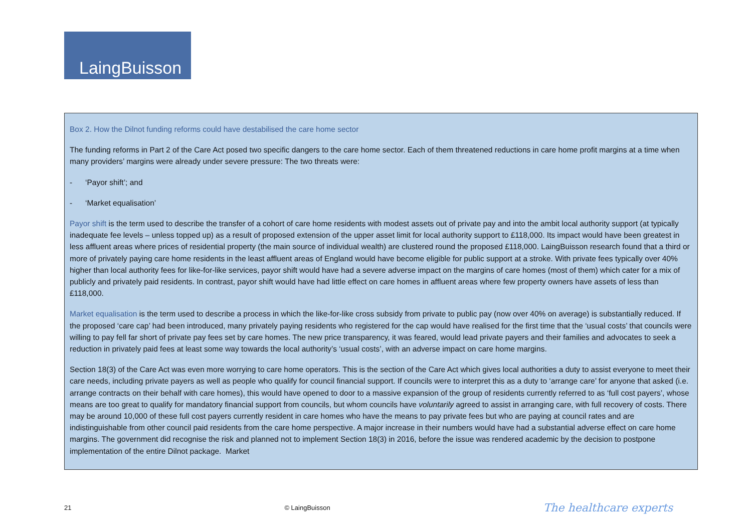LaingBuisson
Box 2. How the Dilnot funding reforms could have destabilised the care home sector
The funding reforms in Part 2 of the Care Act posed two specific dangers to the care home sector. Each of them threatened reductions in care home profit margins at a time when many providers’ margins were already under severe pressure: The two threats were:
- ‘Payor shift’; and
- ‘Market equalisation’
Payor shift is the term used to describe the transfer of a cohort of care home residents with modest assets out of private pay and into the ambit local authority support (at typically inadequate fee levels – unless topped up) as a result of proposed extension of the upper asset limit for local authority support to £118,000. Its impact would have been greatest in less affluent areas where prices of residential property (the main source of individual wealth) are clustered round the proposed £118,000. LaingBuisson research found that a third or more of privately paying care home residents in the least affluent areas of England would have become eligible for public support at a stroke. With private fees typically over 40% higher than local authority fees for like-for-like services, payor shift would have had a severe adverse impact on the margins of care homes (most of them) which cater for a mix of publicly and privately paid residents. In contrast, payor shift would have had little effect on care homes in affluent areas where few property owners have assets of less than £118,000.
Market equalisation is the term used to describe a process in which the like-for-like cross subsidy from private to public pay (now over 40% on average) is substantially reduced. If the proposed ‘care cap’ had been introduced, many privately paying residents who registered for the cap would have realised for the first time that the ‘usual costs’ that councils were willing to pay fell far short of private pay fees set by care homes. The new price transparency, it was feared, would lead private payers and their families and advocates to seek a reduction in privately paid fees at least some way towards the local authority’s ‘usual costs’, with an adverse impact on care home margins.
Section 18(3) of the Care Act was even more worrying to care home operators. This is the section of the Care Act which gives local authorities a duty to assist everyone to meet their care needs, including private payers as well as people who qualify for council financial support. If councils were to interpret this as a duty to ‘arrange care’ for anyone that asked (i.e. arrange contracts on their behalf with care homes), this would have opened to door to a massive expansion of the group of residents currently referred to as ‘full cost payers’, whose means are too great to qualify for mandatory financial support from councils, but whom councils have voluntarily agreed to assist in arranging care, with full recovery of costs. There may be around 10,000 of these full cost payers currently resident in care homes who have the means to pay private fees but who are paying at council rates and are indistinguishable from other council paid residents from the care home perspective. A major increase in their numbers would have had a substantial adverse effect on care home margins. The government did recognise the risk and planned not to implement Section 18(3) in 2016, before the issue was rendered academic by the decision to postpone implementation of the entire Dilnot package. Market
21 © LaingBuisson The healthcare experts